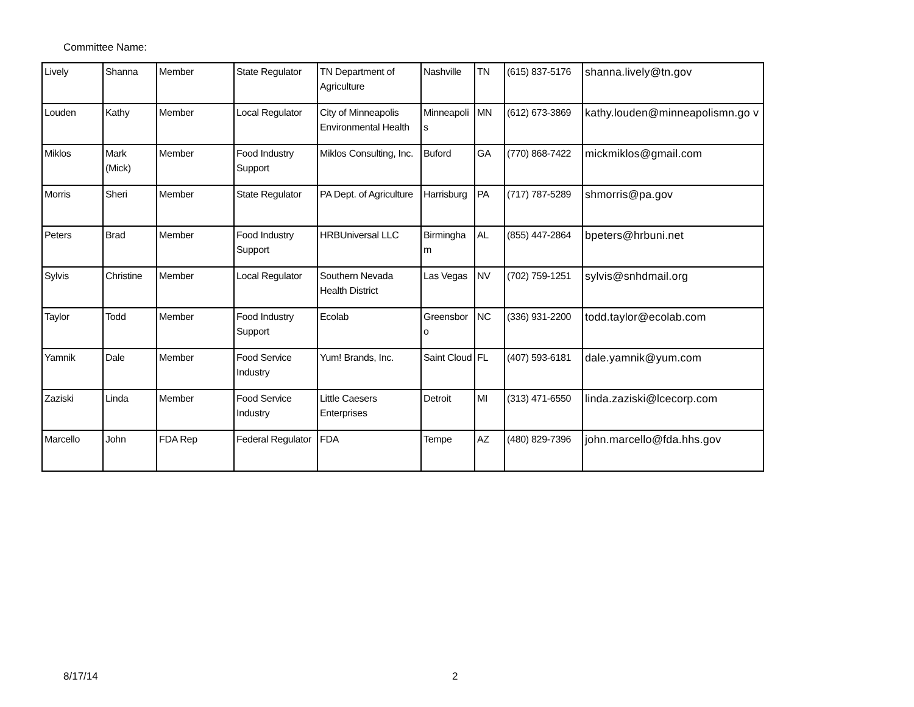Committee Name:
| Lively | Shanna | Member | State Regulator | TN Department of Agriculture | Nashville | TN | (615) 837-5176 | shanna.lively@tn.gov |
| Louden | Kathy | Member | Local Regulator | City of Minneapolis Environmental Health | Minneapoli s | MN | (612) 673-3869 | kathy.louden@minneapolismn.go v |
| Miklos | Mark (Mick) | Member | Food Industry Support | Miklos Consulting, Inc. | Buford | GA | (770) 868-7422 | mickmiklos@gmail.com |
| Morris | Sheri | Member | State Regulator | PA Dept. of Agriculture | Harrisburg | PA | (717) 787-5289 | shmorris@pa.gov |
| Peters | Brad | Member | Food Industry Support | HRBUniversal LLC | Birmingha m | AL | (855) 447-2864 | bpeters@hrbuni.net |
| Sylvis | Christine | Member | Local Regulator | Southern Nevada Health District | Las Vegas | NV | (702) 759-1251 | sylvis@snhdmail.org |
| Taylor | Todd | Member | Food Industry Support | Ecolab | Greensbor o | NC | (336) 931-2200 | todd.taylor@ecolab.com |
| Yamnik | Dale | Member | Food Service Industry | Yum! Brands, Inc. | Saint Cloud | FL | (407) 593-6181 | dale.yamnik@yum.com |
| Zaziski | Linda | Member | Food Service Industry | Little Caesers Enterprises | Detroit | MI | (313) 471-6550 | linda.zaziski@lcecorp.com |
| Marcello | John | FDA Rep | Federal Regulator | FDA | Tempe | AZ | (480) 829-7396 | john.marcello@fda.hhs.gov |
8/17/14 2